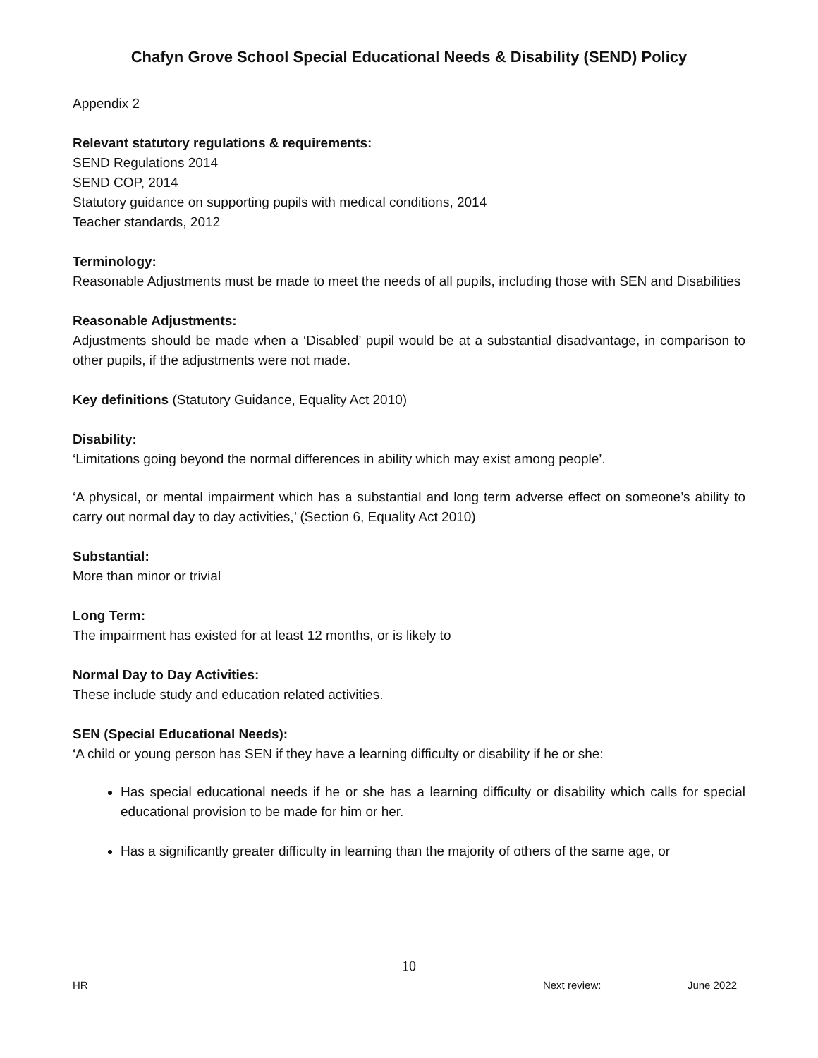Chafyn Grove School Special Educational Needs & Disability (SEND) Policy
Appendix 2
Relevant statutory regulations & requirements:
SEND Regulations 2014
SEND COP, 2014
Statutory guidance on supporting pupils with medical conditions, 2014
Teacher standards, 2012
Terminology:
Reasonable Adjustments must be made to meet the needs of all pupils, including those with SEN and Disabilities
Reasonable Adjustments:
Adjustments should be made when a ‘Disabled’ pupil would be at a substantial disadvantage, in comparison to other pupils, if the adjustments were not made.
Key definitions (Statutory Guidance, Equality Act 2010)
Disability:
‘Limitations going beyond the normal differences in ability which may exist among people’.
‘A physical, or mental impairment which has a substantial and long term adverse effect on someone’s ability to carry out normal day to day activities,’ (Section 6, Equality Act 2010)
Substantial:
More than minor or trivial
Long Term:
The impairment has existed for at least 12 months, or is likely to
Normal Day to Day Activities:
These include study and education related activities.
SEN (Special Educational Needs):
‘A child or young person has SEN if they have a learning difficulty or disability if he or she:
Has special educational needs if he or she has a learning difficulty or disability which calls for special educational provision to be made for him or her.
Has a significantly greater difficulty in learning than the majority of others of the same age, or
10
HR Next review: June 2022